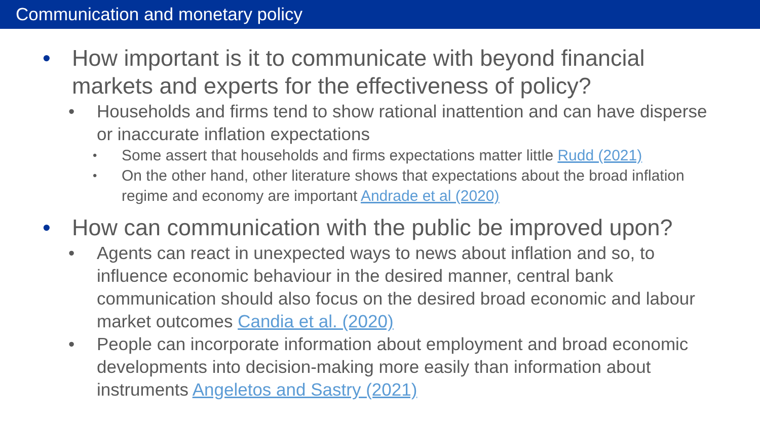Communication and monetary policy
• How important is it to communicate with beyond financial markets and experts for the effectiveness of policy?
• Households and firms tend to show rational inattention and can have disperse or inaccurate inflation expectations
• Some assert that households and firms expectations matter little Rudd (2021)
• On the other hand, other literature shows that expectations about the broad inflation regime and economy are important Andrade et al (2020)
• How can communication with the public be improved upon?
• Agents can react in unexpected ways to news about inflation and so, to influence economic behaviour in the desired manner, central bank communication should also focus on the desired broad economic and labour market outcomes Candia et al. (2020)
• People can incorporate information about employment and broad economic developments into decision-making more easily than information about instruments Angeletos and Sastry (2021)